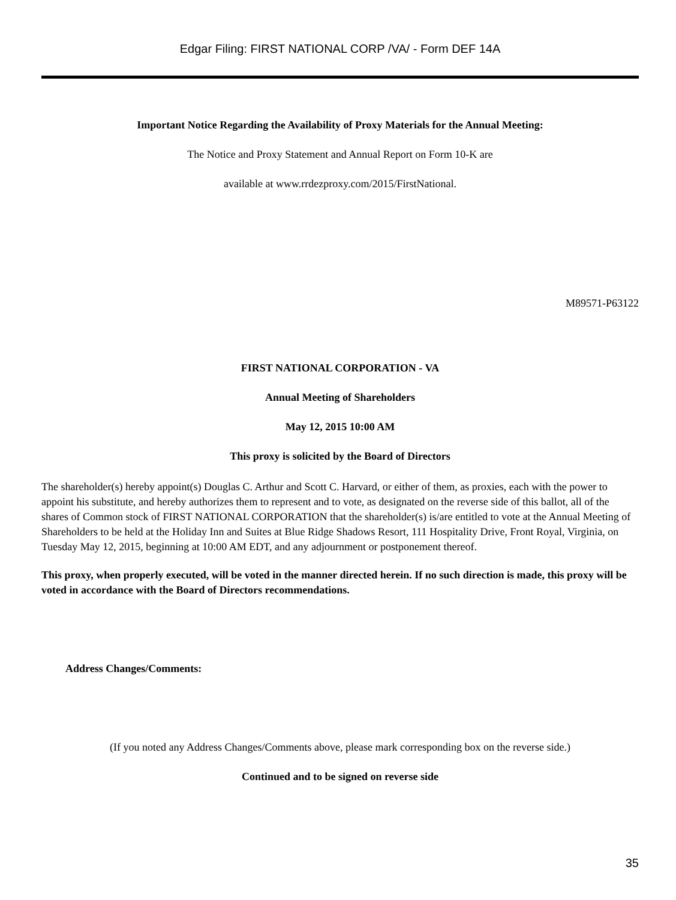Edgar Filing: FIRST NATIONAL CORP /VA/ - Form DEF 14A
Important Notice Regarding the Availability of Proxy Materials for the Annual Meeting:
The Notice and Proxy Statement and Annual Report on Form 10-K are
available at www.rrdezproxy.com/2015/FirstNational.
M89571-P63122
FIRST NATIONAL CORPORATION - VA
Annual Meeting of Shareholders
May 12, 2015 10:00 AM
This proxy is solicited by the Board of Directors
The shareholder(s) hereby appoint(s) Douglas C. Arthur and Scott C. Harvard, or either of them, as proxies, each with the power to appoint his substitute, and hereby authorizes them to represent and to vote, as designated on the reverse side of this ballot, all of the shares of Common stock of FIRST NATIONAL CORPORATION that the shareholder(s) is/are entitled to vote at the Annual Meeting of Shareholders to be held at the Holiday Inn and Suites at Blue Ridge Shadows Resort, 111 Hospitality Drive, Front Royal, Virginia, on Tuesday May 12, 2015, beginning at 10:00 AM EDT, and any adjournment or postponement thereof.
This proxy, when properly executed, will be voted in the manner directed herein. If no such direction is made, this proxy will be voted in accordance with the Board of Directors recommendations.
Address Changes/Comments:
(If you noted any Address Changes/Comments above, please mark corresponding box on the reverse side.)
Continued and to be signed on reverse side
35